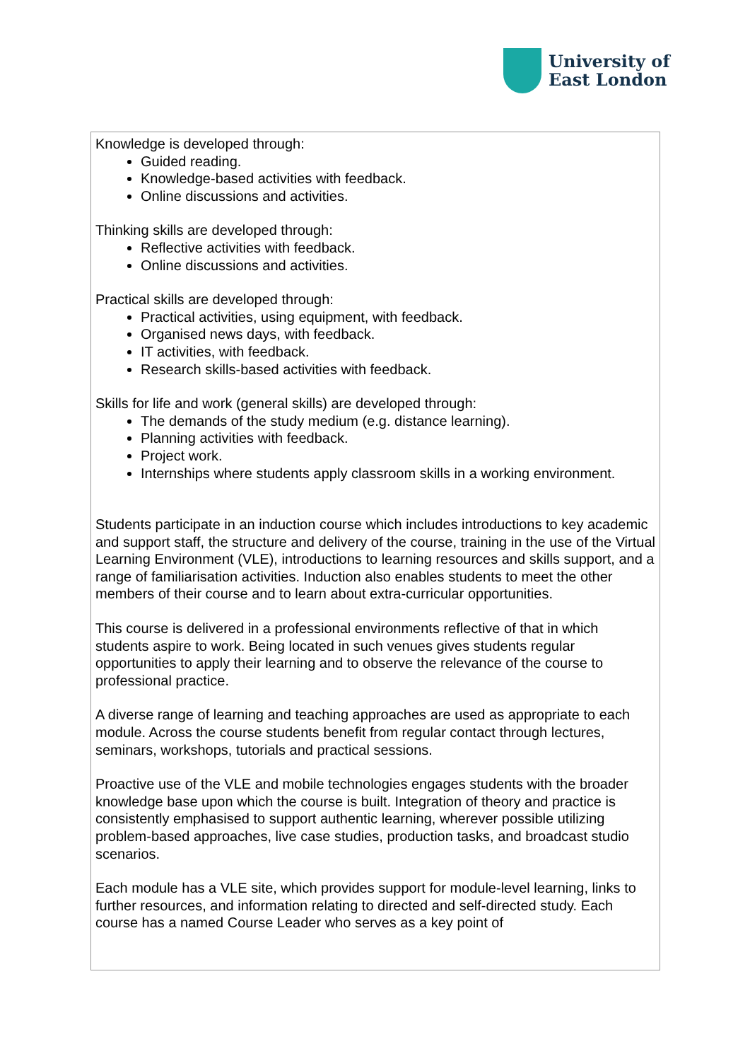University of
East London
Knowledge is developed through:
Guided reading.
Knowledge-based activities with feedback.
Online discussions and activities.
Thinking skills are developed through:
Reflective activities with feedback.
Online discussions and activities.
Practical skills are developed through:
Practical activities, using equipment, with feedback.
Organised news days, with feedback.
IT activities, with feedback.
Research skills-based activities with feedback.
Skills for life and work (general skills) are developed through:
The demands of the study medium (e.g. distance learning).
Planning activities with feedback.
Project work.
Internships where students apply classroom skills in a working environment.
Students participate in an induction course which includes introductions to key academic and support staff, the structure and delivery of the course, training in the use of the Virtual Learning Environment (VLE), introductions to learning resources and skills support, and a range of familiarisation activities. Induction also enables students to meet the other members of their course and to learn about extra-curricular opportunities.
This course is delivered in a professional environments reflective of that in which students aspire to work. Being located in such venues gives students regular opportunities to apply their learning and to observe the relevance of the course to professional practice.
A diverse range of learning and teaching approaches are used as appropriate to each module. Across the course students benefit from regular contact through lectures, seminars, workshops, tutorials and practical sessions.
Proactive use of the VLE and mobile technologies engages students with the broader knowledge base upon which the course is built. Integration of theory and practice is consistently emphasised to support authentic learning, wherever possible utilizing problem-based approaches, live case studies, production tasks, and broadcast studio scenarios.
Each module has a VLE site, which provides support for module-level learning, links to further resources, and information relating to directed and self-directed study. Each course has a named Course Leader who serves as a key point of